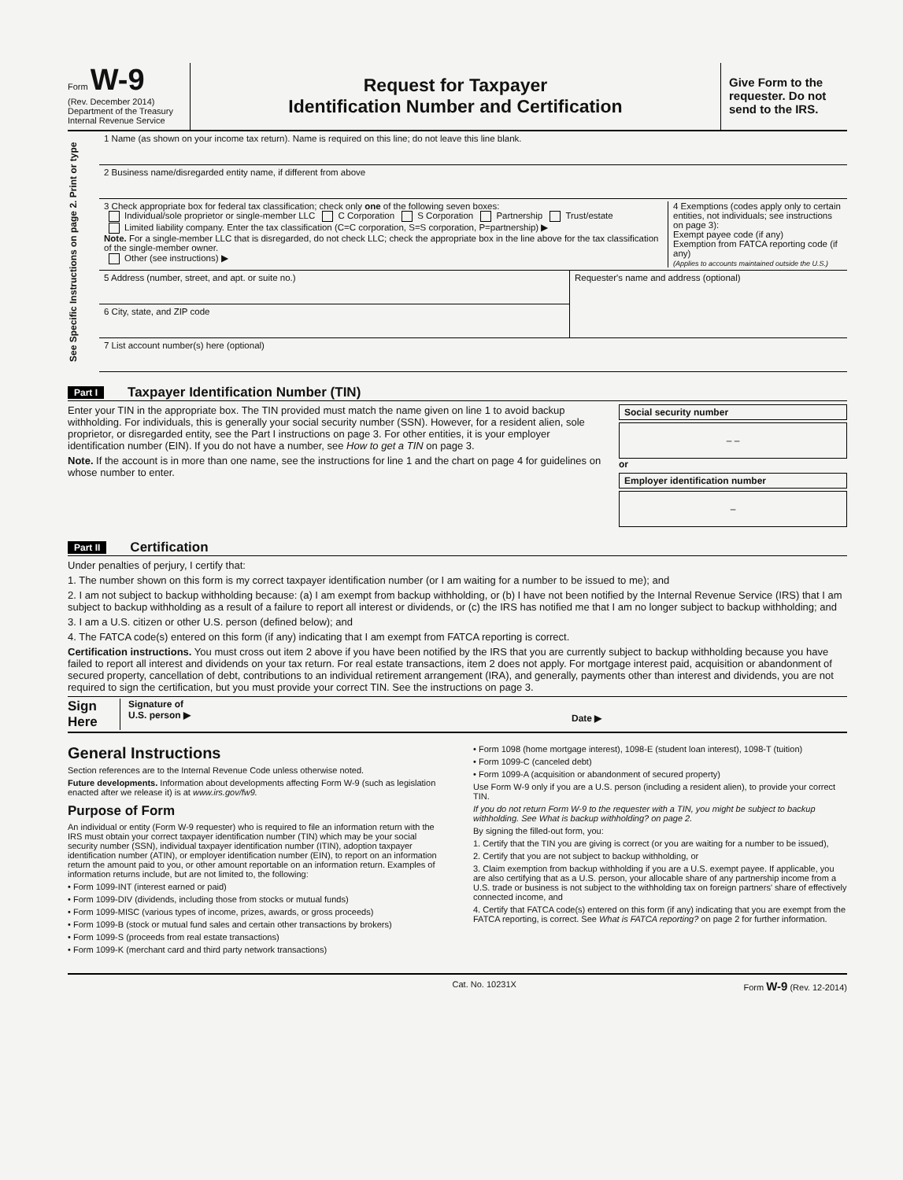Form W-9
(Rev. December 2014)
Department of the Treasury
Internal Revenue Service
Request for Taxpayer
Identification Number and Certification
Give Form to the requester. Do not send to the IRS.
See Specific Instructions on page 2. Print or type
1 Name (as shown on your income tax return). Name is required on this line; do not leave this line blank.
2 Business name/disregarded entity name, if different from above
3 Check appropriate box for federal tax classification; check only one of the following seven boxes:
Individual/sole proprietor or single-member LLC C Corporation S Corporation Partnership Trust/estate
Limited liability company. Enter the tax classification (C=C corporation, S=S corporation, P=partnership) ▶
Note. For a single-member LLC that is disregarded, do not check LLC; check the appropriate box in the line above for the tax classification of the single-member owner.
Other (see instructions) ▶
4 Exemptions (codes apply only to certain entities, not individuals; see instructions on page 3):
Exempt payee code (if any)
Exemption from FATCA reporting code (if any)
(Applies to accounts maintained outside the U.S.)
5 Address (number, street, and apt. or suite no.)
6 City, state, and ZIP code
Requester's name and address (optional)
7 List account number(s) here (optional)
Part I Taxpayer Identification Number (TIN)
Enter your TIN in the appropriate box. The TIN provided must match the name given on line 1 to avoid backup withholding. For individuals, this is generally your social security number (SSN). However, for a resident alien, sole proprietor, or disregarded entity, see the Part I instructions on page 3. For other entities, it is your employer identification number (EIN). If you do not have a number, see How to get a TIN on page 3.
Note. If the account is in more than one name, see the instructions for line 1 and the chart on page 4 for guidelines on whose number to enter.
Social security number
– –
or
Employer identification number
–
Part II Certification
Under penalties of perjury, I certify that:
1. The number shown on this form is my correct taxpayer identification number (or I am waiting for a number to be issued to me); and
2. I am not subject to backup withholding because: (a) I am exempt from backup withholding, or (b) I have not been notified by the Internal Revenue Service (IRS) that I am subject to backup withholding as a result of a failure to report all interest or dividends, or (c) the IRS has notified me that I am no longer subject to backup withholding; and
3. I am a U.S. citizen or other U.S. person (defined below); and
4. The FATCA code(s) entered on this form (if any) indicating that I am exempt from FATCA reporting is correct.
Certification instructions. You must cross out item 2 above if you have been notified by the IRS that you are currently subject to backup withholding because you have failed to report all interest and dividends on your tax return. For real estate transactions, item 2 does not apply. For mortgage interest paid, acquisition or abandonment of secured property, cancellation of debt, contributions to an individual retirement arrangement (IRA), and generally, payments other than interest and dividends, you are not required to sign the certification, but you must provide your correct TIN. See the instructions on page 3.
Sign Here Signature of
U.S. person ▶ Date ▶
General Instructions
Section references are to the Internal Revenue Code unless otherwise noted.
Future developments. Information about developments affecting Form W-9 (such as legislation enacted after we release it) is at www.irs.gov/fw9.
Purpose of Form
An individual or entity (Form W-9 requester) who is required to file an information return with the IRS must obtain your correct taxpayer identification number (TIN) which may be your social security number (SSN), individual taxpayer identification number (ITIN), adoption taxpayer identification number (ATIN), or employer identification number (EIN), to report on an information return the amount paid to you, or other amount reportable on an information return. Examples of information returns include, but are not limited to, the following:
• Form 1099-INT (interest earned or paid)
• Form 1099-DIV (dividends, including those from stocks or mutual funds)
• Form 1099-MISC (various types of income, prizes, awards, or gross proceeds)
• Form 1099-B (stock or mutual fund sales and certain other transactions by brokers)
• Form 1099-S (proceeds from real estate transactions)
• Form 1099-K (merchant card and third party network transactions)
• Form 1098 (home mortgage interest), 1098-E (student loan interest), 1098-T (tuition)
• Form 1099-C (canceled debt)
• Form 1099-A (acquisition or abandonment of secured property)
Use Form W-9 only if you are a U.S. person (including a resident alien), to provide your correct TIN.
If you do not return Form W-9 to the requester with a TIN, you might be subject to backup withholding. See What is backup withholding? on page 2.
By signing the filled-out form, you:
1. Certify that the TIN you are giving is correct (or you are waiting for a number to be issued),
2. Certify that you are not subject to backup withholding, or
3. Claim exemption from backup withholding if you are a U.S. exempt payee. If applicable, you are also certifying that as a U.S. person, your allocable share of any partnership income from a U.S. trade or business is not subject to the withholding tax on foreign partners' share of effectively connected income, and
4. Certify that FATCA code(s) entered on this form (if any) indicating that you are exempt from the FATCA reporting, is correct. See What is FATCA reporting? on page 2 for further information.
Cat. No. 10231X Form W-9 (Rev. 12-2014)